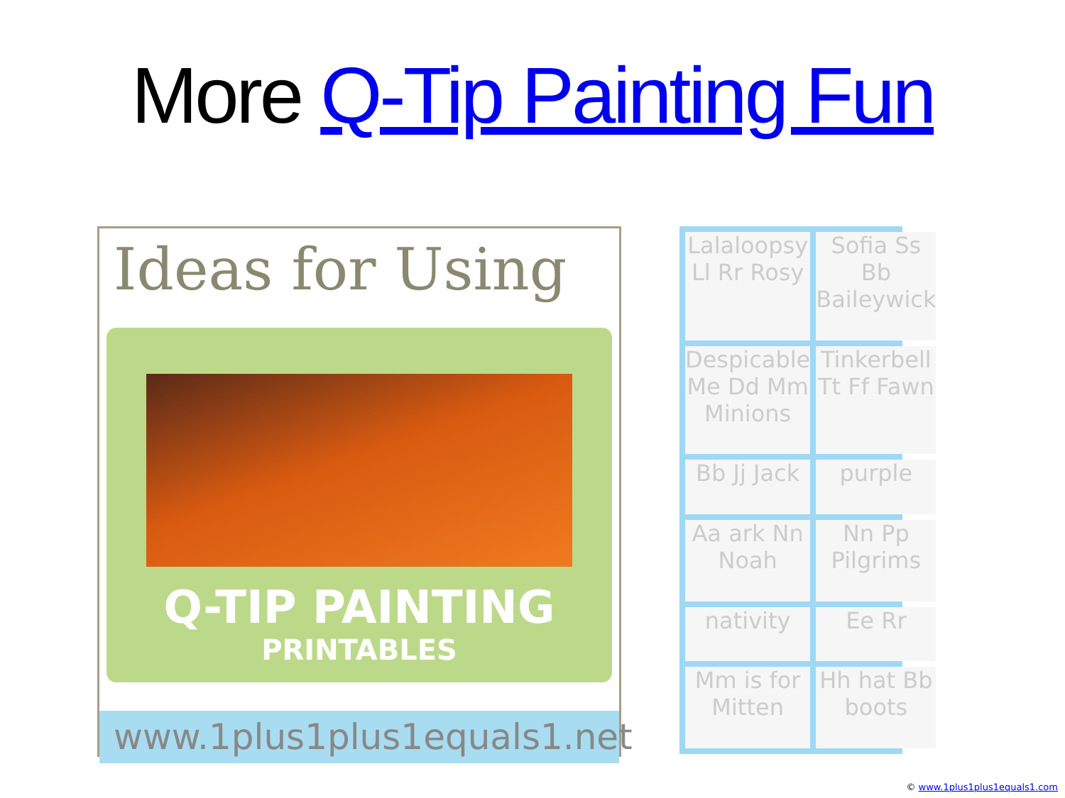More Q-Tip Painting Fun
Ideas for Using
Q-TIP PAINTING
PRINTABLES
www.1plus1plus1equals1.net
Lalaloopsy Ll Rr Rosy
Sofia Ss Bb Baileywick
Despicable Me Dd Mm Minions
Tinkerbell Tt Ff Fawn
Bb Jj Jack
purple
Aa ark Nn Noah
Nn Pp Pilgrims
nativity
Ee Rr
Mm is for Mitten
Hh hat Bb boots
© www.1plus1plus1equals1.com